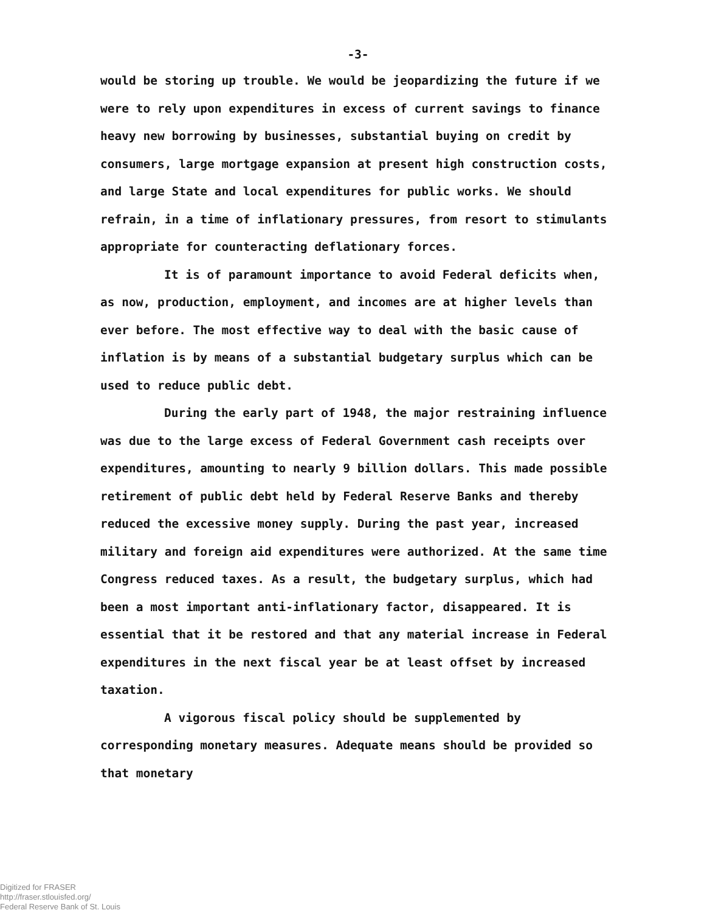-3-
would be storing up trouble. We would be jeopardizing the future if we were to rely upon expenditures in excess of current savings to finance heavy new borrowing by businesses, substantial buying on credit by consumers, large mortgage expansion at present high construction costs, and large State and local expenditures for public works. We should refrain, in a time of inflationary pressures, from resort to stimulants appropriate for counteracting deflationary forces.
It is of paramount importance to avoid Federal deficits when, as now, production, employment, and incomes are at higher levels than ever before. The most effective way to deal with the basic cause of inflation is by means of a substantial budgetary surplus which can be used to reduce public debt.
During the early part of 1948, the major restraining influence was due to the large excess of Federal Government cash receipts over expenditures, amounting to nearly 9 billion dollars. This made possible retirement of public debt held by Federal Reserve Banks and thereby reduced the excessive money supply. During the past year, increased military and foreign aid expenditures were authorized. At the same time Congress reduced taxes. As a result, the budgetary surplus, which had been a most important anti-inflationary factor, disappeared. It is essential that it be restored and that any material increase in Federal expenditures in the next fiscal year be at least offset by increased taxation.
A vigorous fiscal policy should be supplemented by corresponding monetary measures. Adequate means should be provided so that monetary
Digitized for FRASER
http://fraser.stlouisfed.org/
Federal Reserve Bank of St. Louis